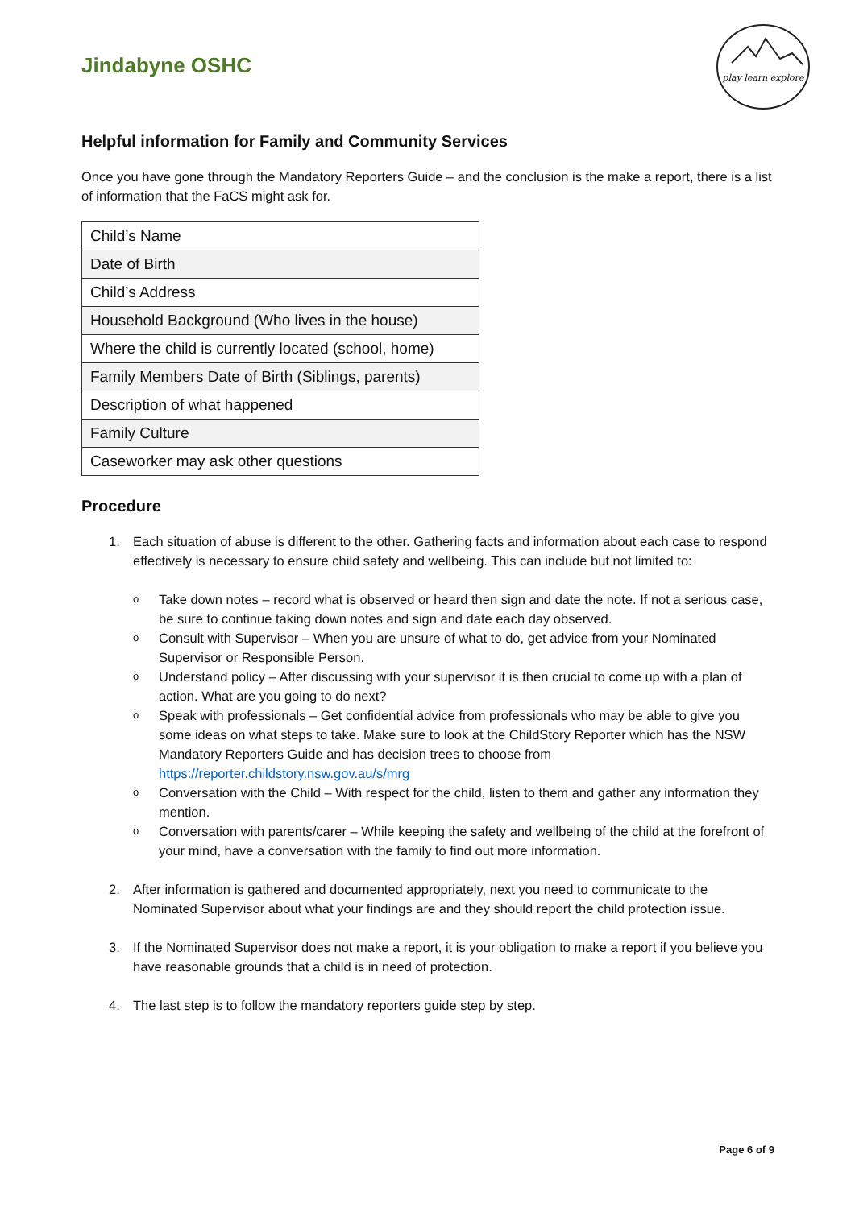Jindabyne OSHC
play learn explore
Helpful information for Family and Community Services
Once you have gone through the Mandatory Reporters Guide – and the conclusion is the make a report, there is a list of information that the FaCS might ask for.
| Child’s Name |
| Date of Birth |
| Child’s Address |
| Household Background (Who lives in the house) |
| Where the child is currently located (school, home) |
| Family Members Date of Birth (Siblings, parents) |
| Description of what happened |
| Family Culture |
| Caseworker may ask other questions |
Procedure
1. Each situation of abuse is different to the other. Gathering facts and information about each case to respond effectively is necessary to ensure child safety and wellbeing. This can include but not limited to:
o Take down notes – record what is observed or heard then sign and date the note. If not a serious case, be sure to continue taking down notes and sign and date each day observed.
o Consult with Supervisor – When you are unsure of what to do, get advice from your Nominated Supervisor or Responsible Person.
o Understand policy – After discussing with your supervisor it is then crucial to come up with a plan of action. What are you going to do next?
o Speak with professionals – Get confidential advice from professionals who may be able to give you some ideas on what steps to take. Make sure to look at the ChildStory Reporter which has the NSW Mandatory Reporters Guide and has decision trees to choose from https://reporter.childstory.nsw.gov.au/s/mrg
o Conversation with the Child – With respect for the child, listen to them and gather any information they mention.
o Conversation with parents/carer – While keeping the safety and wellbeing of the child at the forefront of your mind, have a conversation with the family to find out more information.
2. After information is gathered and documented appropriately, next you need to communicate to the Nominated Supervisor about what your findings are and they should report the child protection issue.
3. If the Nominated Supervisor does not make a report, it is your obligation to make a report if you believe you have reasonable grounds that a child is in need of protection.
4. The last step is to follow the mandatory reporters guide step by step.
Page 6 of 9